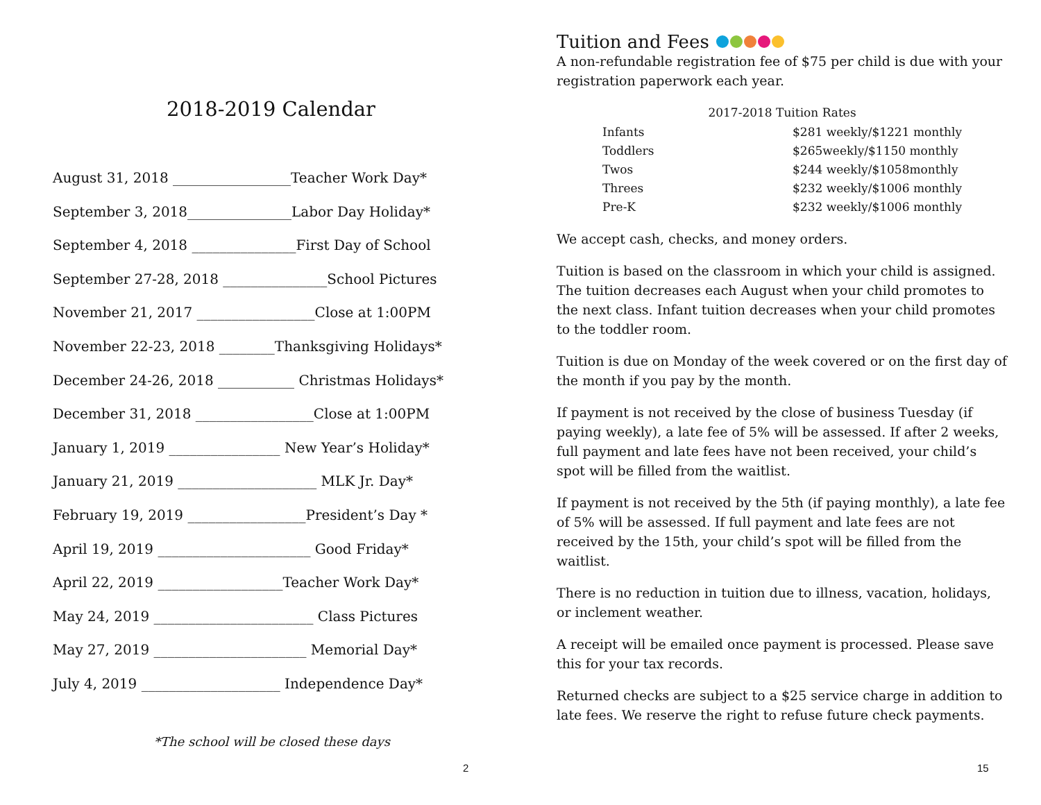2018-2019 Calendar
August 31, 2018 _________________Teacher Work Day*
September 3, 2018_______________Labor Day Holiday*
September 4, 2018 _______________First Day of School
September 27-28, 2018 _______________School Pictures
November 21, 2017 _________________Close at 1:00PM
November 22-23, 2018 ________Thanksgiving Holidays*
December 24-26, 2018 ___________ Christmas Holidays*
December 31, 2018 _________________Close at 1:00PM
January 1, 2019 ________________ New Year’s Holiday*
January 21, 2019 ____________________ MLK Jr. Day*
February 19, 2019 _________________President’s Day *
April 19, 2019 ______________________ Good Friday*
April 22, 2019 __________________Teacher Work Day*
May 24, 2019 _______________________ Class Pictures
May 27, 2019 ______________________ Memorial Day*
July 4, 2019 ____________________ Independence Day*
*The school will be closed these days
2
Tuition and Fees
A non-refundable registration fee of $75 per child is due with your registration paperwork each year.
| 2017-2018 Tuition Rates | |
| --- | --- |
| Infants | $281 weekly/$1221 monthly |
| Toddlers | $265weekly/$1150 monthly |
| Twos | $244 weekly/$1058monthly |
| Threes | $232 weekly/$1006 monthly |
| Pre-K | $232 weekly/$1006 monthly |
We accept cash, checks, and money orders.
Tuition is based on the classroom in which your child is assigned. The tuition decreases each August when your child promotes to the next class. Infant tuition decreases when your child promotes to the toddler room.
Tuition is due on Monday of the week covered or on the first day of the month if you pay by the month.
If payment is not received by the close of business Tuesday (if paying weekly), a late fee of 5% will be assessed. If after 2 weeks, full payment and late fees have not been received, your child’s spot will be filled from the waitlist.
If payment is not received by the 5th (if paying monthly), a late fee of 5% will be assessed. If full payment and late fees are not received by the 15th, your child’s spot will be filled from the waitlist.
There is no reduction in tuition due to illness, vacation, holidays, or inclement weather.
A receipt will be emailed once payment is processed. Please save this for your tax records.
Returned checks are subject to a $25 service charge in addition to late fees. We reserve the right to refuse future check payments.
15